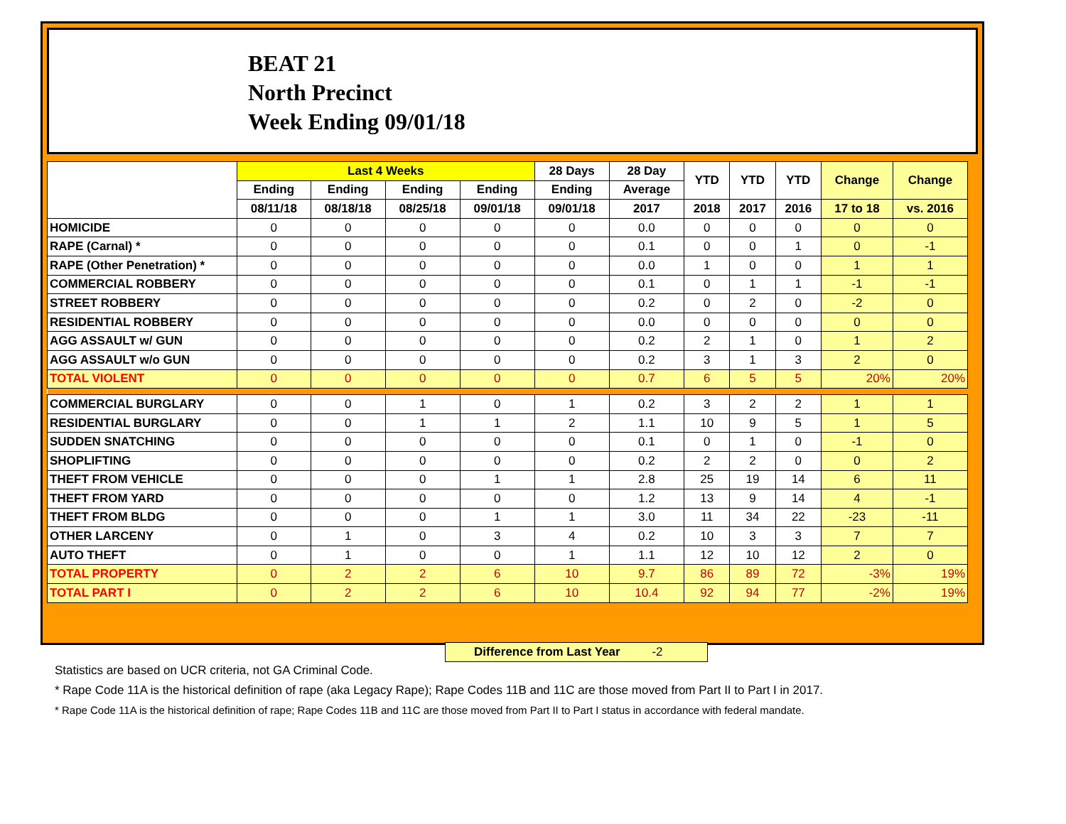BEAT 21
North Precinct
Week Ending 09/01/18
| | Last 4 Weeks | | | | 28 Days | 28 Day | YTD | YTD | YTD | Change | Change |
| --- | --- | --- | --- | --- | --- | --- | --- | --- | --- | --- | --- |
| | Ending | Ending | Ending | Ending | Ending | Average | | | | | |
| | 08/11/18 | 08/18/18 | 08/25/18 | 09/01/18 | 09/01/18 | 2017 | 2018 | 2017 | 2016 | 17 to 18 | vs. 2016 |
| HOMICIDE | 0 | 0 | 0 | 0 | 0 | 0.0 | 0 | 0 | 0 | 0 | 0 |
| RAPE (Carnal) * | 0 | 0 | 0 | 0 | 0 | 0.1 | 0 | 0 | 1 | 0 | -1 |
| RAPE (Other Penetration) * | 0 | 0 | 0 | 0 | 0 | 0.0 | 1 | 0 | 0 | 1 | 1 |
| COMMERCIAL ROBBERY | 0 | 0 | 0 | 0 | 0 | 0.1 | 0 | 1 | 1 | -1 | -1 |
| STREET ROBBERY | 0 | 0 | 0 | 0 | 0 | 0.2 | 0 | 2 | 0 | -2 | 0 |
| RESIDENTIAL ROBBERY | 0 | 0 | 0 | 0 | 0 | 0.0 | 0 | 0 | 0 | 0 | 0 |
| AGG ASSAULT w/ GUN | 0 | 0 | 0 | 0 | 0 | 0.2 | 2 | 1 | 0 | 1 | 2 |
| AGG ASSAULT w/o GUN | 0 | 0 | 0 | 0 | 0 | 0.2 | 3 | 1 | 3 | 2 | 0 |
| TOTAL VIOLENT | 0 | 0 | 0 | 0 | 0 | 0.7 | 6 | 5 | 5 | 20% | 20% |
| COMMERCIAL BURGLARY | 0 | 0 | 1 | 0 | 1 | 0.2 | 3 | 2 | 2 | 1 | 1 |
| RESIDENTIAL BURGLARY | 0 | 0 | 1 | 1 | 2 | 1.1 | 10 | 9 | 5 | 1 | 5 |
| SUDDEN SNATCHING | 0 | 0 | 0 | 0 | 0 | 0.1 | 0 | 1 | 0 | -1 | 0 |
| SHOPLIFTING | 0 | 0 | 0 | 0 | 0 | 0.2 | 2 | 2 | 0 | 0 | 2 |
| THEFT FROM VEHICLE | 0 | 0 | 0 | 1 | 1 | 2.8 | 25 | 19 | 14 | 6 | 11 |
| THEFT FROM YARD | 0 | 0 | 0 | 0 | 0 | 1.2 | 13 | 9 | 14 | 4 | -1 |
| THEFT FROM BLDG | 0 | 0 | 0 | 1 | 1 | 3.0 | 11 | 34 | 22 | -23 | -11 |
| OTHER LARCENY | 0 | 1 | 0 | 3 | 4 | 0.2 | 10 | 3 | 3 | 7 | 7 |
| AUTO THEFT | 0 | 1 | 0 | 0 | 1 | 1.1 | 12 | 10 | 12 | 2 | 0 |
| TOTAL PROPERTY | 0 | 2 | 2 | 6 | 10 | 9.7 | 86 | 89 | 72 | -3% | 19% |
| TOTAL PART I | 0 | 2 | 2 | 6 | 10 | 10.4 | 92 | 94 | 77 | -2% | 19% |
Difference from Last Year -2
Statistics are based on UCR criteria, not GA Criminal Code.
* Rape Code 11A is the historical definition of rape (aka Legacy Rape); Rape Codes 11B and 11C are those moved from Part II to Part I in 2017.
* Rape Code 11A is the historical definition of rape; Rape Codes 11B and 11C are those moved from Part II to Part I status in accordance with federal mandate.